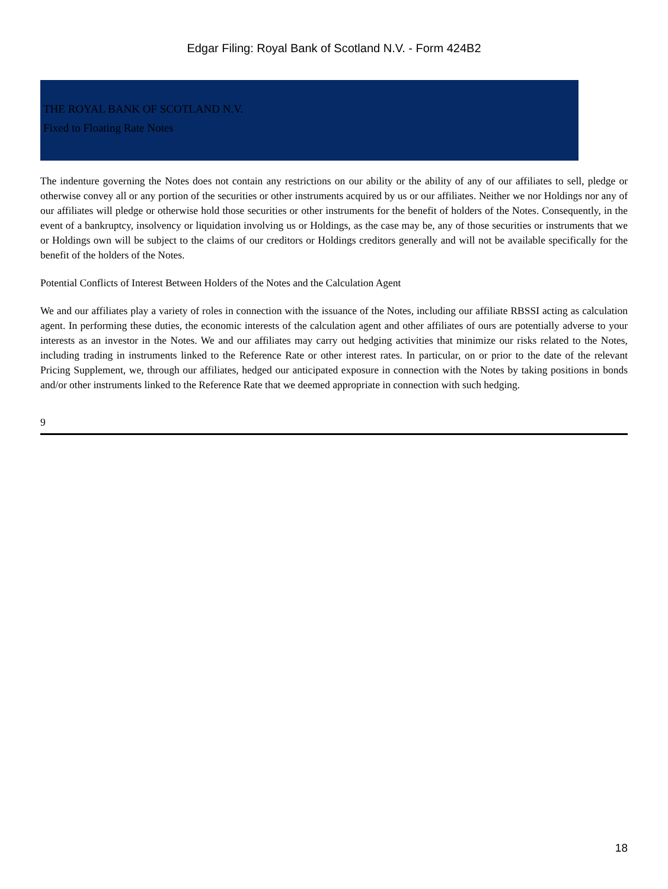Edgar Filing: Royal Bank of Scotland N.V. - Form 424B2
THE ROYAL BANK OF SCOTLAND N.V.
Fixed to Floating Rate Notes
The indenture governing the Notes does not contain any restrictions on our ability or the ability of any of our affiliates to sell, pledge or otherwise convey all or any portion of the securities or other instruments acquired by us or our affiliates. Neither we nor Holdings nor any of our affiliates will pledge or otherwise hold those securities or other instruments for the benefit of holders of the Notes. Consequently, in the event of a bankruptcy, insolvency or liquidation involving us or Holdings, as the case may be, any of those securities or instruments that we or Holdings own will be subject to the claims of our creditors or Holdings creditors generally and will not be available specifically for the benefit of the holders of the Notes.
Potential Conflicts of Interest Between Holders of the Notes and the Calculation Agent
We and our affiliates play a variety of roles in connection with the issuance of the Notes, including our affiliate RBSSI acting as calculation agent. In performing these duties, the economic interests of the calculation agent and other affiliates of ours are potentially adverse to your interests as an investor in the Notes. We and our affiliates may carry out hedging activities that minimize our risks related to the Notes, including trading in instruments linked to the Reference Rate or other interest rates. In particular, on or prior to the date of the relevant Pricing Supplement, we, through our affiliates, hedged our anticipated exposure in connection with the Notes by taking positions in bonds and/or other instruments linked to the Reference Rate that we deemed appropriate in connection with such hedging.
9
18